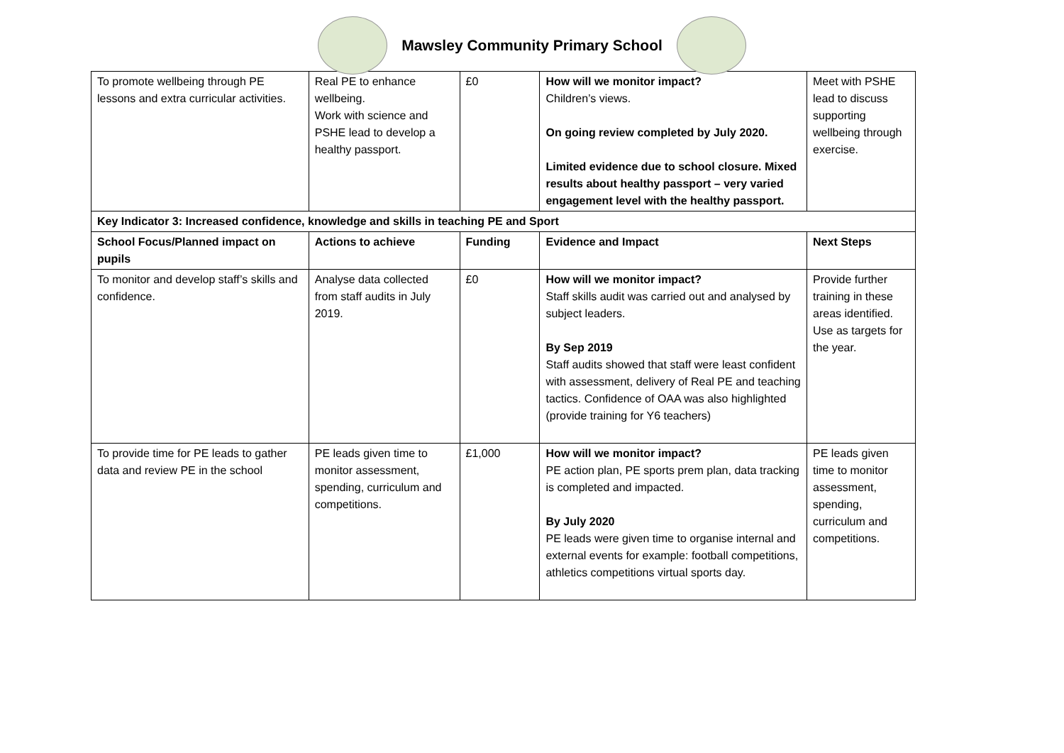Mawsley Community Primary School
| To promote wellbeing through PE lessons and extra curricular activities. | Real PE to enhance wellbeing. Work with science and PSHE lead to develop a healthy passport. | £0 | How will we monitor impact? Children’s views. On going review completed by July 2020. Limited evidence due to school closure. Mixed results about healthy passport – very varied engagement level with the healthy passport. | Meet with PSHE lead to discuss supporting wellbeing through exercise. |
| Key Indicator 3: Increased confidence, knowledge and skills in teaching PE and Sport | | | | |
| School Focus/Planned impact on pupils | Actions to achieve | Funding | Evidence and Impact | Next Steps |
| To monitor and develop staff’s skills and confidence. | Analyse data collected from staff audits in July 2019. | £0 | How will we monitor impact? Staff skills audit was carried out and analysed by subject leaders. By Sep 2019 Staff audits showed that staff were least confident with assessment, delivery of Real PE and teaching tactics. Confidence of OAA was also highlighted (provide training for Y6 teachers) | Provide further training in these areas identified. Use as targets for the year. |
| To provide time for PE leads to gather data and review PE in the school | PE leads given time to monitor assessment, spending, curriculum and competitions. | £1,000 | How will we monitor impact? PE action plan, PE sports prem plan, data tracking is completed and impacted. By July 2020 PE leads were given time to organise internal and external events for example: football competitions, athletics competitions virtual sports day. | PE leads given time to monitor assessment, spending, curriculum and competitions. |